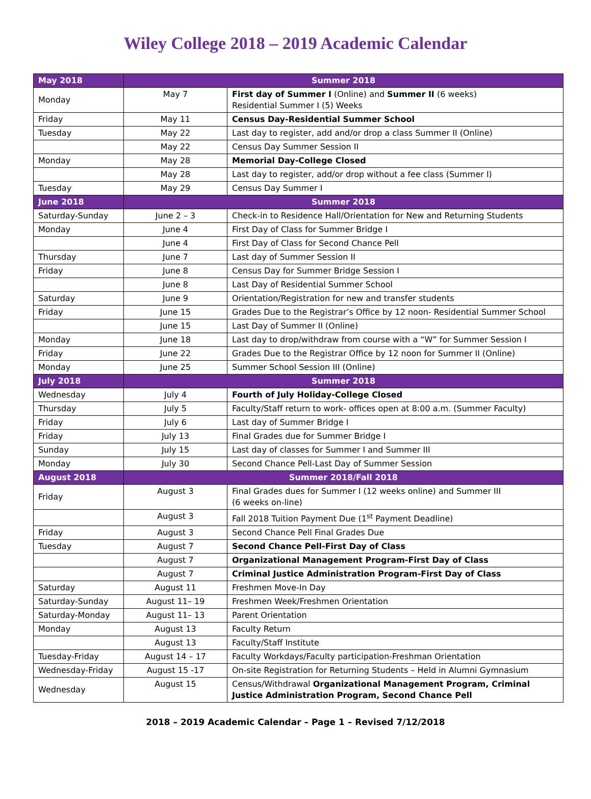Wiley College 2018 – 2019 Academic Calendar
| May 2018 | Summer 2018 | |
| --- | --- | --- |
| Monday | May 7 | First day of Summer I (Online) and Summer II (6 weeks) Residential Summer I (5) Weeks |
| Friday | May 11 | Census Day-Residential Summer School |
| Tuesday | May 22 | Last day to register, add and/or drop a class Summer II (Online) |
| | May 22 | Census Day Summer Session II |
| Monday | May 28 | Memorial Day-College Closed |
| | May 28 | Last day to register, add/or drop without a fee class (Summer I) |
| Tuesday | May 29 | Census Day Summer I |
| June 2018 | Summer 2018 | |
| Saturday-Sunday | June 2 – 3 | Check-in to Residence Hall/Orientation for New and Returning Students |
| Monday | June 4 | First Day of Class for Summer Bridge I |
| | June 4 | First Day of Class for Second Chance Pell |
| Thursday | June 7 | Last day of Summer Session II |
| Friday | June 8 | Census Day for Summer Bridge Session I |
| | June 8 | Last Day of Residential Summer School |
| Saturday | June 9 | Orientation/Registration for new and transfer students |
| Friday | June 15 | Grades Due to the Registrar’s Office by 12 noon- Residential Summer School |
| | June 15 | Last Day of Summer II (Online) |
| Monday | June 18 | Last day to drop/withdraw from course with a “W” for Summer Session I |
| Friday | June 22 | Grades Due to the Registrar Office by 12 noon for Summer II (Online) |
| Monday | June 25 | Summer School Session III (Online) |
| July 2018 | Summer 2018 | |
| Wednesday | July 4 | Fourth of July Holiday-College Closed |
| Thursday | July 5 | Faculty/Staff return to work- offices open at 8:00 a.m. (Summer Faculty) |
| Friday | July 6 | Last day of Summer Bridge I |
| Friday | July 13 | Final Grades due for Summer Bridge I |
| Sunday | July 15 | Last day of classes for Summer I and Summer III |
| Monday | July 30 | Second Chance Pell-Last Day of Summer Session |
| August 2018 | Summer 2018/Fall 2018 | |
| Friday | August 3 | Final Grades dues for Summer I (12 weeks online) and Summer III (6 weeks on-line) |
| | August 3 | Fall 2018 Tuition Payment Due (1<sup>st</sup> Payment Deadline) |
| Friday | August 3 | Second Chance Pell Final Grades Due |
| Tuesday | August 7 | Second Chance Pell-First Day of Class |
| | August 7 | Organizational Management Program-First Day of Class |
| | August 7 | Criminal Justice Administration Program-First Day of Class |
| Saturday | August 11 | Freshmen Move-In Day |
| Saturday-Sunday | August 11– 19 | Freshmen Week/Freshmen Orientation |
| Saturday-Monday | August 11– 13 | Parent Orientation |
| Monday | August 13 | Faculty Return |
| | August 13 | Faculty/Staff Institute |
| Tuesday-Friday | August 14 – 17 | Faculty Workdays/Faculty participation-Freshman Orientation |
| Wednesday-Friday | August 15 -17 | On-site Registration for Returning Students – Held in Alumni Gymnasium |
| Wednesday | August 15 | Census/Withdrawal Organizational Management Program, Criminal Justice Administration Program, Second Chance Pell |
2018 – 2019 Academic Calendar – Page 1 – Revised 7/12/2018